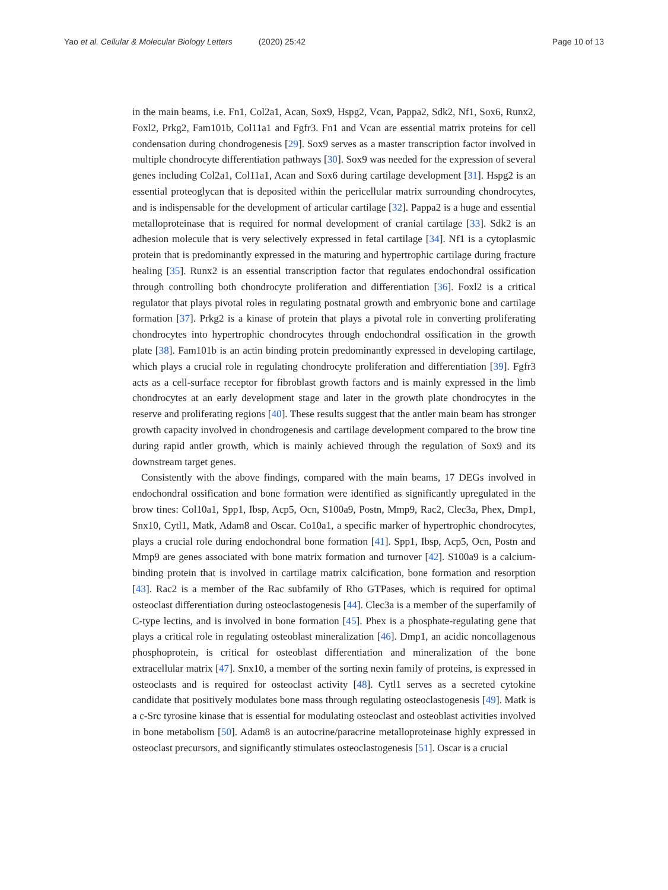Yao et al. Cellular & Molecular Biology Letters (2020) 25:42
Page 10 of 13
in the main beams, i.e. Fn1, Col2a1, Acan, Sox9, Hspg2, Vcan, Pappa2, Sdk2, Nf1, Sox6, Runx2, Foxl2, Prkg2, Fam101b, Col11a1 and Fgfr3. Fn1 and Vcan are essential matrix proteins for cell condensation during chondrogenesis [29]. Sox9 serves as a master transcription factor involved in multiple chondrocyte differentiation pathways [30]. Sox9 was needed for the expression of several genes including Col2a1, Col11a1, Acan and Sox6 during cartilage development [31]. Hspg2 is an essential proteoglycan that is deposited within the pericellular matrix surrounding chondrocytes, and is indispensable for the development of articular cartilage [32]. Pappa2 is a huge and essential metalloproteinase that is required for normal development of cranial cartilage [33]. Sdk2 is an adhesion molecule that is very selectively expressed in fetal cartilage [34]. Nf1 is a cytoplasmic protein that is predominantly expressed in the maturing and hypertrophic cartilage during fracture healing [35]. Runx2 is an essential transcription factor that regulates endochondral ossification through controlling both chondrocyte proliferation and differentiation [36]. Foxl2 is a critical regulator that plays pivotal roles in regulating postnatal growth and embryonic bone and cartilage formation [37]. Prkg2 is a kinase of protein that plays a pivotal role in converting proliferating chondrocytes into hypertrophic chondrocytes through endochondral ossification in the growth plate [38]. Fam101b is an actin binding protein predominantly expressed in developing cartilage, which plays a crucial role in regulating chondrocyte proliferation and differentiation [39]. Fgfr3 acts as a cell-surface receptor for fibroblast growth factors and is mainly expressed in the limb chondrocytes at an early development stage and later in the growth plate chondrocytes in the reserve and proliferating regions [40]. These results suggest that the antler main beam has stronger growth capacity involved in chondrogenesis and cartilage development compared to the brow tine during rapid antler growth, which is mainly achieved through the regulation of Sox9 and its downstream target genes.
Consistently with the above findings, compared with the main beams, 17 DEGs involved in endochondral ossification and bone formation were identified as significantly upregulated in the brow tines: Col10a1, Spp1, Ibsp, Acp5, Ocn, S100a9, Postn, Mmp9, Rac2, Clec3a, Phex, Dmp1, Snx10, Cytl1, Matk, Adam8 and Oscar. Co10a1, a specific marker of hypertrophic chondrocytes, plays a crucial role during endochondral bone formation [41]. Spp1, Ibsp, Acp5, Ocn, Postn and Mmp9 are genes associated with bone matrix formation and turnover [42]. S100a9 is a calcium-binding protein that is involved in cartilage matrix calcification, bone formation and resorption [43]. Rac2 is a member of the Rac subfamily of Rho GTPases, which is required for optimal osteoclast differentiation during osteoclastogenesis [44]. Clec3a is a member of the superfamily of C-type lectins, and is involved in bone formation [45]. Phex is a phosphate-regulating gene that plays a critical role in regulating osteoblast mineralization [46]. Dmp1, an acidic noncollagenous phosphoprotein, is critical for osteoblast differentiation and mineralization of the bone extracellular matrix [47]. Snx10, a member of the sorting nexin family of proteins, is expressed in osteoclasts and is required for osteoclast activity [48]. Cytl1 serves as a secreted cytokine candidate that positively modulates bone mass through regulating osteoclastogenesis [49]. Matk is a c-Src tyrosine kinase that is essential for modulating osteoclast and osteoblast activities involved in bone metabolism [50]. Adam8 is an autocrine/paracrine metalloproteinase highly expressed in osteoclast precursors, and significantly stimulates osteoclastogenesis [51]. Oscar is a crucial